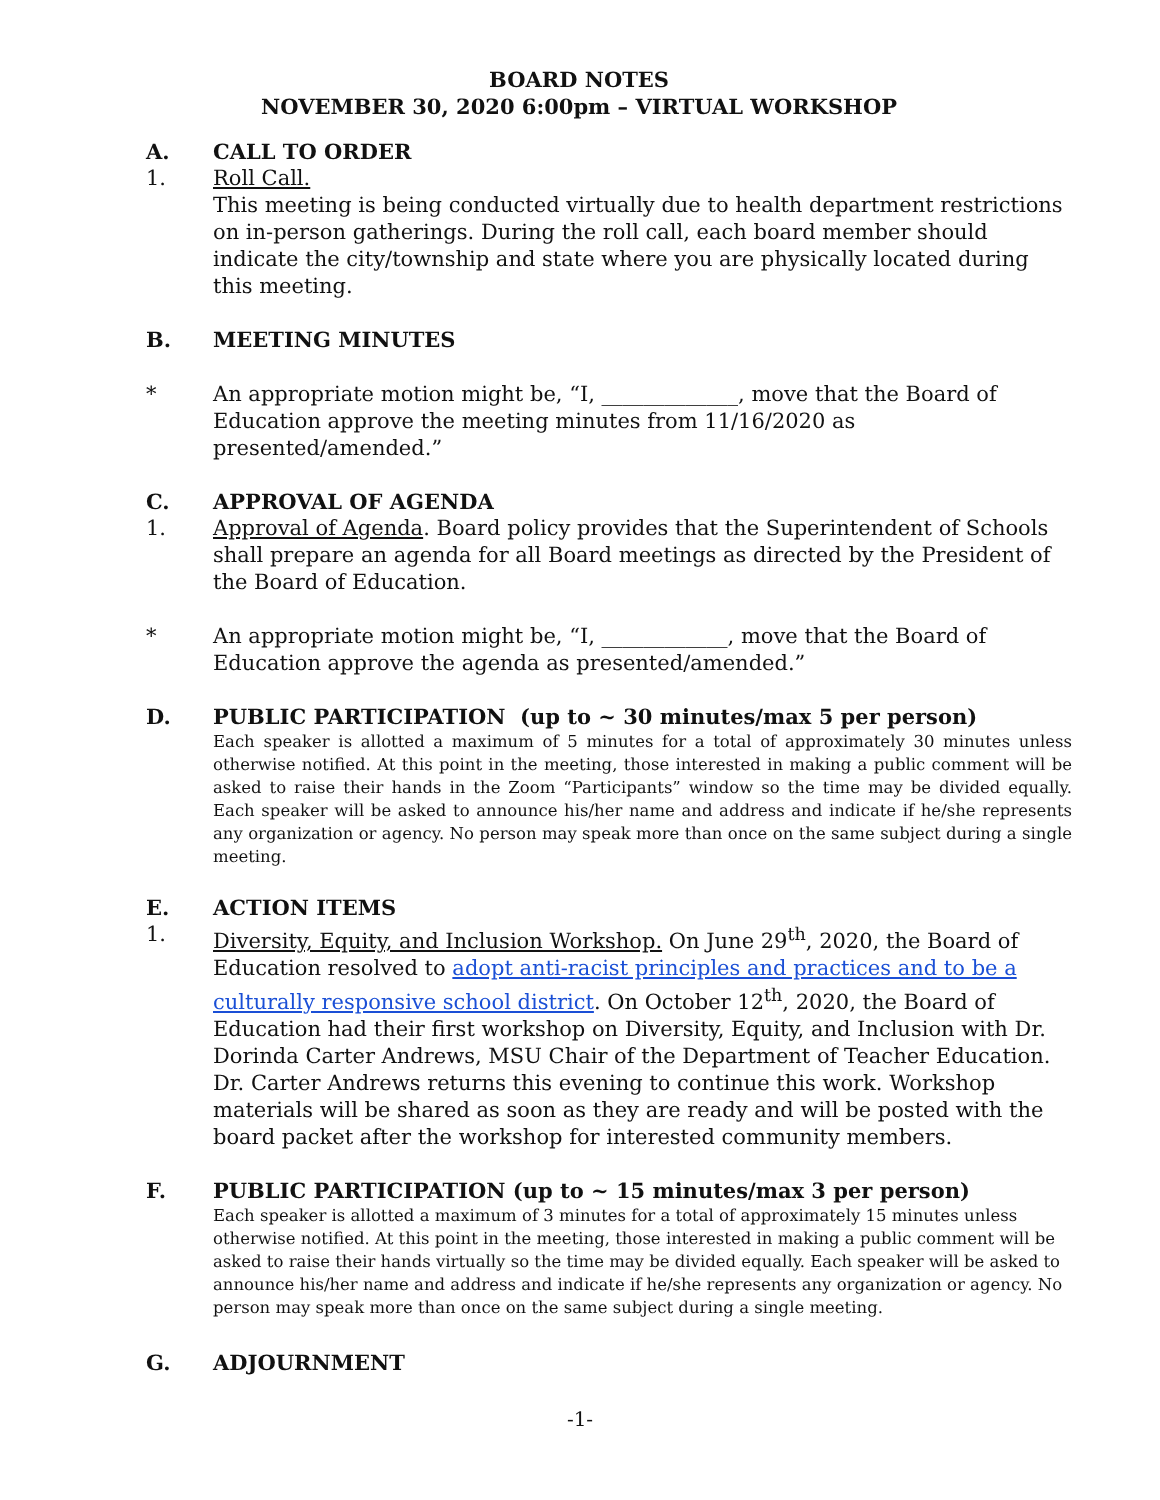BOARD NOTES
NOVEMBER 30, 2020 6:00pm – VIRTUAL WORKSHOP
A. CALL TO ORDER
1. Roll Call.
This meeting is being conducted virtually due to health department restrictions on in-person gatherings. During the roll call, each board member should indicate the city/township and state where you are physically located during this meeting.
B. MEETING MINUTES
* An appropriate motion might be, “I, _____________, move that the Board of Education approve the meeting minutes from 11/16/2020 as presented/amended.”
C. APPROVAL OF AGENDA
1. Approval of Agenda. Board policy provides that the Superintendent of Schools shall prepare an agenda for all Board meetings as directed by the President of the Board of Education.
* An appropriate motion might be, “I, ____________, move that the Board of Education approve the agenda as presented/amended.”
D. PUBLIC PARTICIPATION (up to ~ 30 minutes/max 5 per person)
Each speaker is allotted a maximum of 5 minutes for a total of approximately 30 minutes unless otherwise notified. At this point in the meeting, those interested in making a public comment will be asked to raise their hands in the Zoom “Participants” window so the time may be divided equally. Each speaker will be asked to announce his/her name and address and indicate if he/she represents any organization or agency. No person may speak more than once on the same subject during a single meeting.
E. ACTION ITEMS
1. Diversity, Equity, and Inclusion Workshop. On June 29<sup>th</sup>, 2020, the Board of Education resolved to adopt anti-racist principles and practices and to be a culturally responsive school district. On October 12<sup>th</sup>, 2020, the Board of Education had their first workshop on Diversity, Equity, and Inclusion with Dr. Dorinda Carter Andrews, MSU Chair of the Department of Teacher Education. Dr. Carter Andrews returns this evening to continue this work. Workshop materials will be shared as soon as they are ready and will be posted with the board packet after the workshop for interested community members.
F. PUBLIC PARTICIPATION (up to ~ 15 minutes/max 3 per person)
Each speaker is allotted a maximum of 3 minutes for a total of approximately 15 minutes unless otherwise notified. At this point in the meeting, those interested in making a public comment will be asked to raise their hands virtually so the time may be divided equally. Each speaker will be asked to announce his/her name and address and indicate if he/she represents any organization or agency. No person may speak more than once on the same subject during a single meeting.
G. ADJOURNMENT
-1-